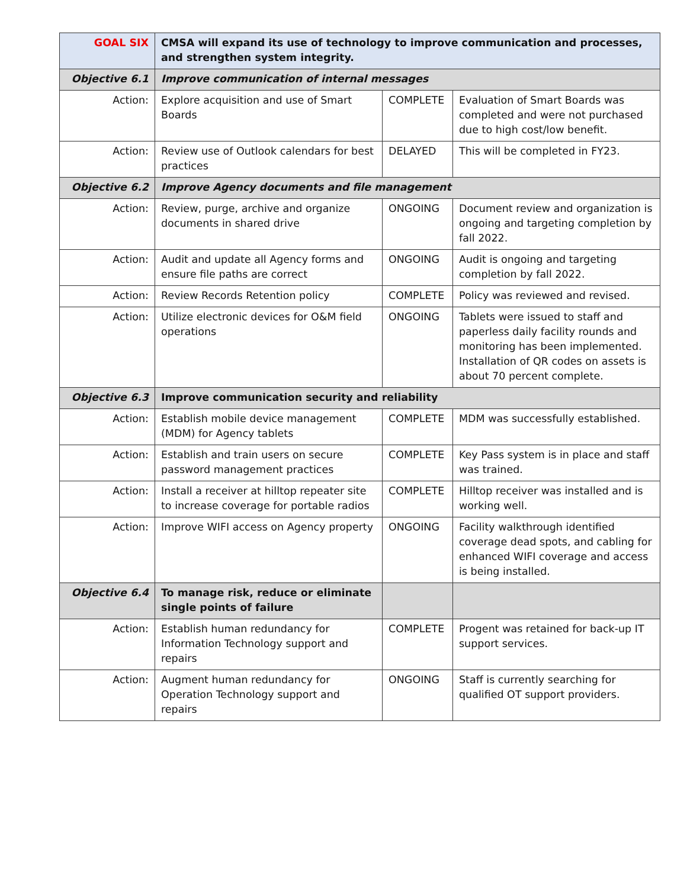| GOAL SIX | CMSA will expand its use of technology to improve communication and processes, and strengthen system integrity. | | |
| Objective 6.1 | Improve communication of internal messages | | |
| Action: | Explore acquisition and use of Smart Boards | COMPLETE | Evaluation of Smart Boards was completed and were not purchased due to high cost/low benefit. |
| Action: | Review use of Outlook calendars for best practices | DELAYED | This will be completed in FY23. |
| Objective 6.2 | Improve Agency documents and file management | | |
| Action: | Review, purge, archive and organize documents in shared drive | ONGOING | Document review and organization is ongoing and targeting completion by fall 2022. |
| Action: | Audit and update all Agency forms and ensure file paths are correct | ONGOING | Audit is ongoing and targeting completion by fall 2022. |
| Action: | Review Records Retention policy | COMPLETE | Policy was reviewed and revised. |
| Action: | Utilize electronic devices for O&M field operations | ONGOING | Tablets were issued to staff and paperless daily facility rounds and monitoring has been implemented. Installation of QR codes on assets is about 70 percent complete. |
| Objective 6.3 | Improve communication security and reliability | | |
| Action: | Establish mobile device management (MDM) for Agency tablets | COMPLETE | MDM was successfully established. |
| Action: | Establish and train users on secure password management practices | COMPLETE | Key Pass system is in place and staff was trained. |
| Action: | Install a receiver at hilltop repeater site to increase coverage for portable radios | COMPLETE | Hilltop receiver was installed and is working well. |
| Action: | Improve WIFI access on Agency property | ONGOING | Facility walkthrough identified coverage dead spots, and cabling for enhanced WIFI coverage and access is being installed. |
| Objective 6.4 | To manage risk, reduce or eliminate single points of failure | | |
| Action: | Establish human redundancy for Information Technology support and repairs | COMPLETE | Progent was retained for back-up IT support services. |
| Action: | Augment human redundancy for Operation Technology support and repairs | ONGOING | Staff is currently searching for qualified OT support providers. |